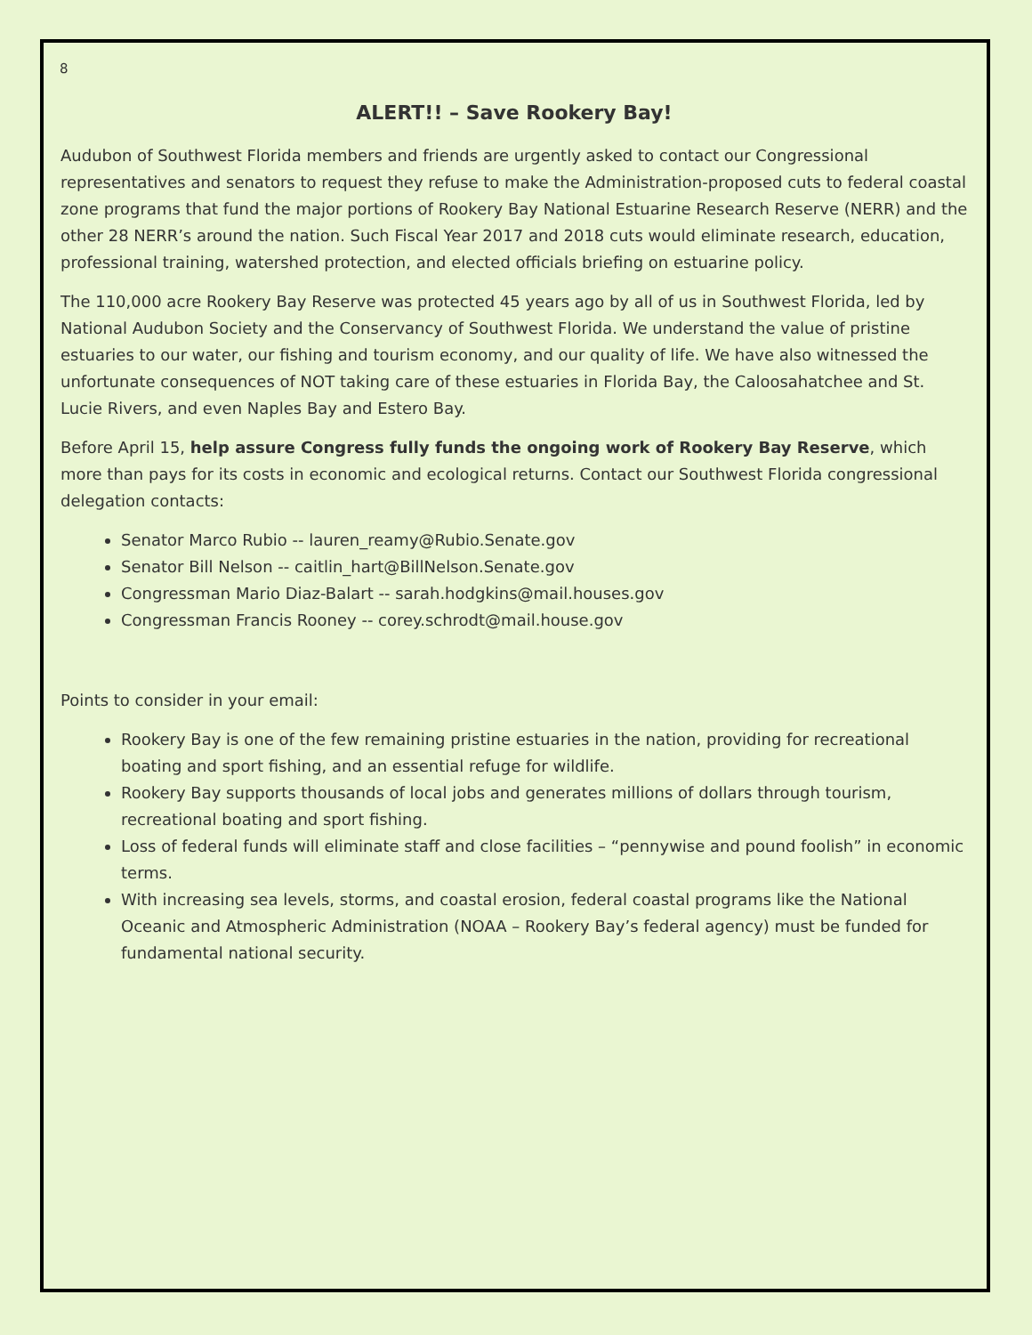8
ALERT!! – Save Rookery Bay!
Audubon of Southwest Florida members and friends are urgently asked to contact our Congressional representatives and senators to request they refuse to make the Administration-proposed cuts to federal coastal zone programs that fund the major portions of Rookery Bay National Estuarine Research Reserve (NERR) and the other 28 NERR’s around the nation. Such Fiscal Year 2017 and 2018 cuts would eliminate research, education, professional training, watershed protection, and elected officials briefing on estuarine policy.
The 110,000 acre Rookery Bay Reserve was protected 45 years ago by all of us in Southwest Florida, led by National Audubon Society and the Conservancy of Southwest Florida. We understand the value of pristine estuaries to our water, our fishing and tourism economy, and our quality of life. We have also witnessed the unfortunate consequences of NOT taking care of these estuaries in Florida Bay, the Caloosahatchee and St. Lucie Rivers, and even Naples Bay and Estero Bay.
Before April 15, help assure Congress fully funds the ongoing work of Rookery Bay Reserve, which more than pays for its costs in economic and ecological returns. Contact our Southwest Florida congressional delegation contacts:
Senator Marco Rubio -- lauren_reamy@Rubio.Senate.gov
Senator Bill Nelson -- caitlin_hart@BillNelson.Senate.gov
Congressman Mario Diaz-Balart -- sarah.hodgkins@mail.houses.gov
Congressman Francis Rooney -- corey.schrodt@mail.house.gov
Points to consider in your email:
Rookery Bay is one of the few remaining pristine estuaries in the nation, providing for recreational boating and sport fishing, and an essential refuge for wildlife.
Rookery Bay supports thousands of local jobs and generates millions of dollars through tourism, recreational boating and sport fishing.
Loss of federal funds will eliminate staff and close facilities – “pennywise and pound foolish” in economic terms.
With increasing sea levels, storms, and coastal erosion, federal coastal programs like the National Oceanic and Atmospheric Administration (NOAA – Rookery Bay’s federal agency) must be funded for fundamental national security.